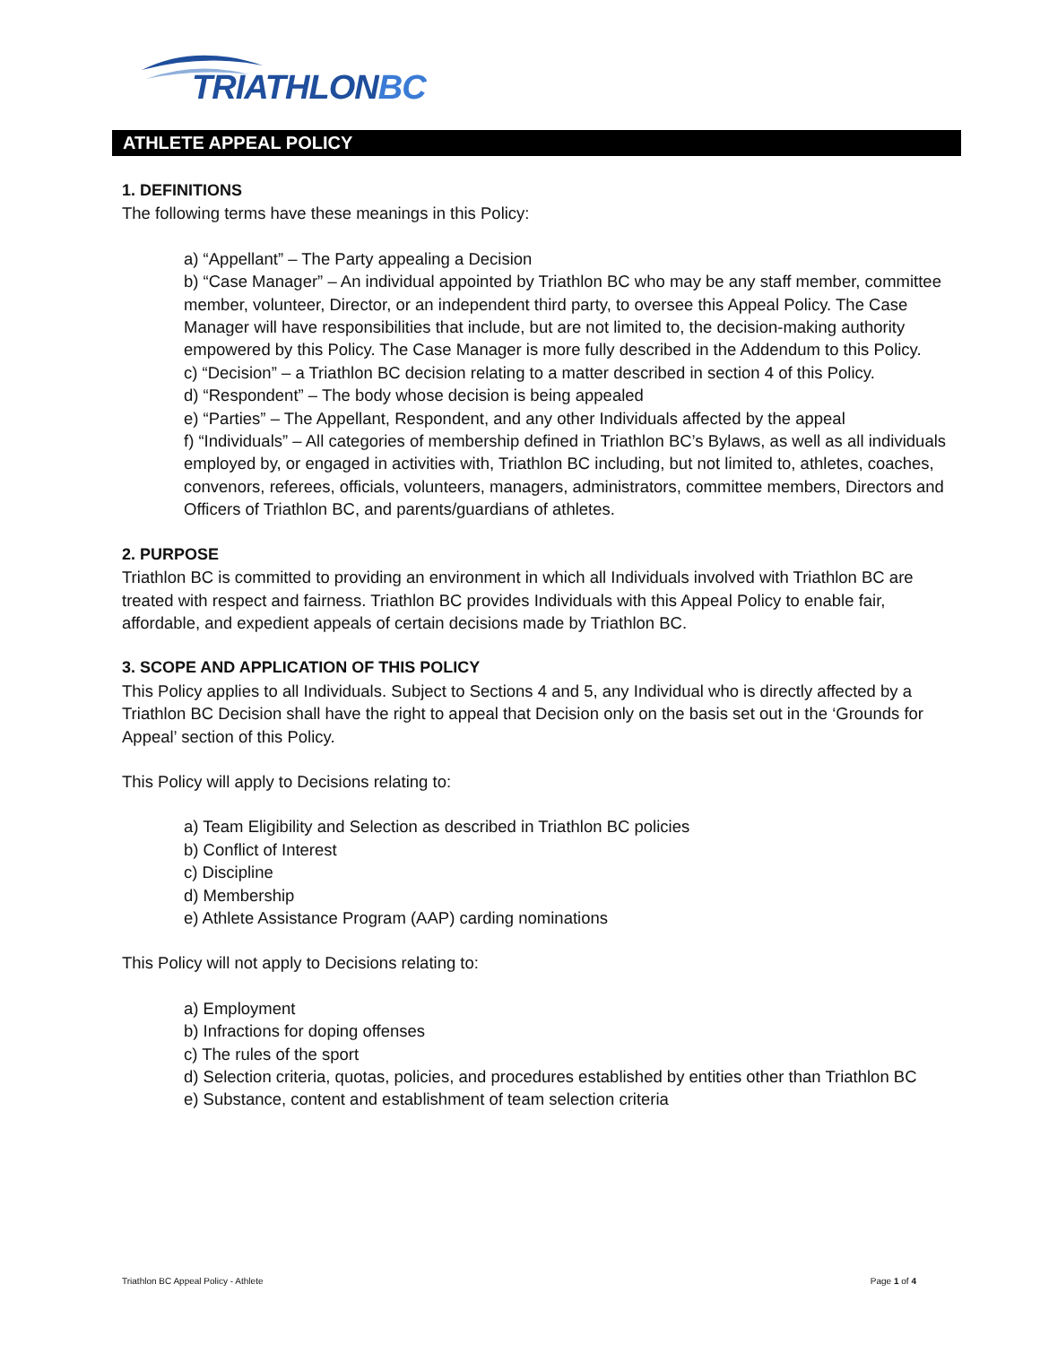TRIATHLONBC
ATHLETE APPEAL POLICY
1. DEFINITIONS
The following terms have these meanings in this Policy:
a) “Appellant” – The Party appealing a Decision
b) “Case Manager” – An individual appointed by Triathlon BC who may be any staff member, committee member, volunteer, Director, or an independent third party, to oversee this Appeal Policy. The Case Manager will have responsibilities that include, but are not limited to, the decision-making authority empowered by this Policy. The Case Manager is more fully described in the Addendum to this Policy.
c) “Decision” – a Triathlon BC decision relating to a matter described in section 4 of this Policy.
d) “Respondent” – The body whose decision is being appealed
e) “Parties” – The Appellant, Respondent, and any other Individuals affected by the appeal
f) “Individuals” – All categories of membership defined in Triathlon BC’s Bylaws, as well as all individuals employed by, or engaged in activities with, Triathlon BC including, but not limited to, athletes, coaches, convenors, referees, officials, volunteers, managers, administrators, committee members, Directors and Officers of Triathlon BC, and parents/guardians of athletes.
2. PURPOSE
Triathlon BC is committed to providing an environment in which all Individuals involved with Triathlon BC are treated with respect and fairness. Triathlon BC provides Individuals with this Appeal Policy to enable fair, affordable, and expedient appeals of certain decisions made by Triathlon BC.
3. SCOPE AND APPLICATION OF THIS POLICY
This Policy applies to all Individuals. Subject to Sections 4 and 5, any Individual who is directly affected by a Triathlon BC Decision shall have the right to appeal that Decision only on the basis set out in the ‘Grounds for Appeal’ section of this Policy.
This Policy will apply to Decisions relating to:
a) Team Eligibility and Selection as described in Triathlon BC policies
b) Conflict of Interest
c) Discipline
d) Membership
e) Athlete Assistance Program (AAP) carding nominations
This Policy will not apply to Decisions relating to:
a) Employment
b) Infractions for doping offenses
c) The rules of the sport
d) Selection criteria, quotas, policies, and procedures established by entities other than Triathlon BC
e) Substance, content and establishment of team selection criteria
Triathlon BC Appeal Policy - Athlete Page 1 of 4